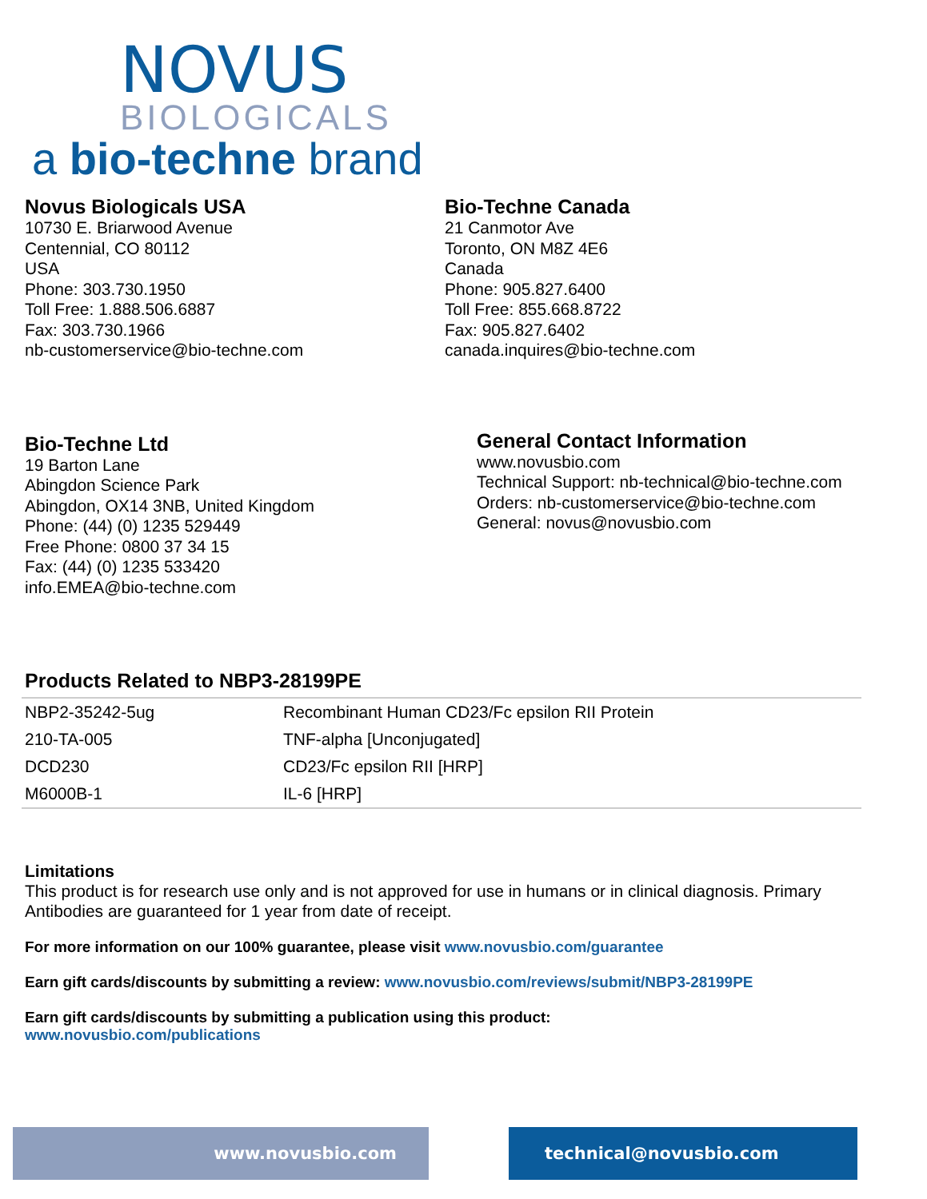NOVUS
BIOLOGICALS
a bio-techne brand
Novus Biologicals USA
10730 E. Briarwood Avenue
Centennial, CO 80112
USA
Phone: 303.730.1950
Toll Free: 1.888.506.6887
Fax: 303.730.1966
nb-customerservice@bio-techne.com
Bio-Techne Canada
21 Canmotor Ave
Toronto, ON M8Z 4E6
Canada
Phone: 905.827.6400
Toll Free: 855.668.8722
Fax: 905.827.6402
canada.inquires@bio-techne.com
Bio-Techne Ltd
19 Barton Lane
Abingdon Science Park
Abingdon, OX14 3NB, United Kingdom
Phone: (44) (0) 1235 529449
Free Phone: 0800 37 34 15
Fax: (44) (0) 1235 533420
info.EMEA@bio-techne.com
General Contact Information
www.novusbio.com
Technical Support: nb-technical@bio-techne.com
Orders: nb-customerservice@bio-techne.com
General: novus@novusbio.com
Products Related to NBP3-28199PE
| NBP2-35242-5ug | Recombinant Human CD23/Fc epsilon RII Protein |
| 210-TA-005 | TNF-alpha [Unconjugated] |
| DCD230 | CD23/Fc epsilon RII [HRP] |
| M6000B-1 | IL-6 [HRP] |
Limitations
This product is for research use only and is not approved for use in humans or in clinical diagnosis. Primary Antibodies are guaranteed for 1 year from date of receipt.
For more information on our 100% guarantee, please visit www.novusbio.com/guarantee
Earn gift cards/discounts by submitting a review: www.novusbio.com/reviews/submit/NBP3-28199PE
Earn gift cards/discounts by submitting a publication using this product:
www.novusbio.com/publications
www.novusbio.com technical@novusbio.com